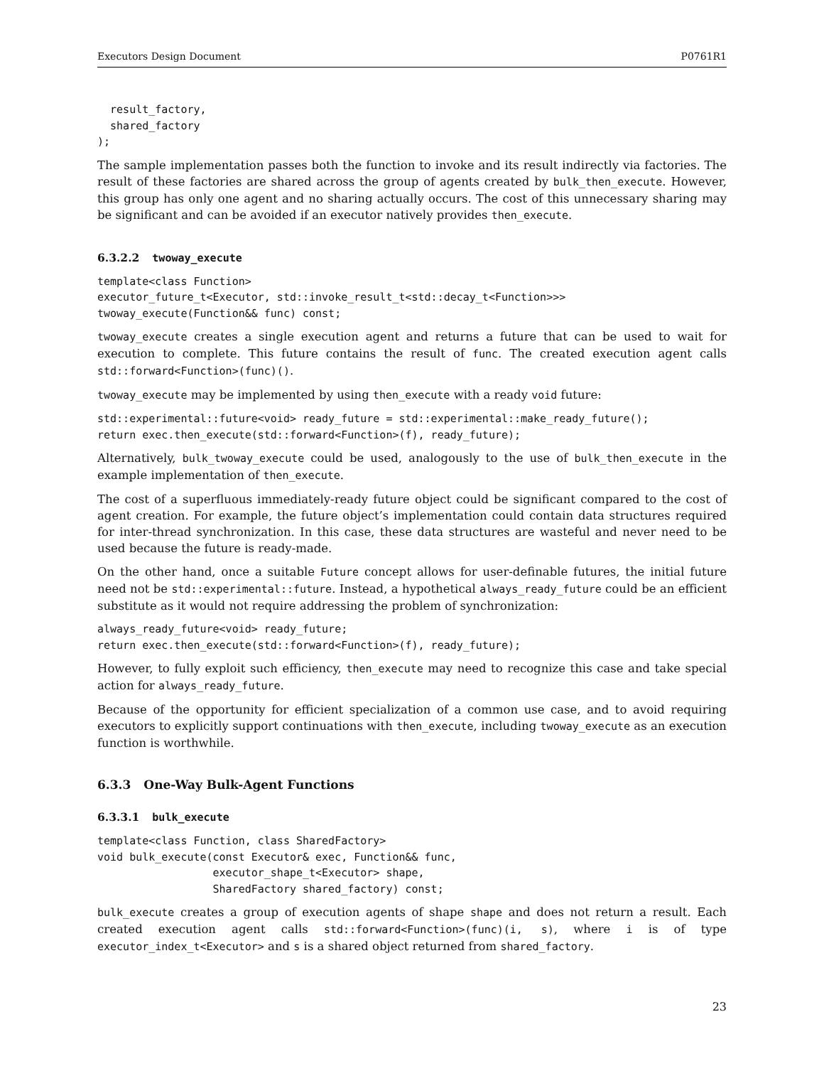Executors Design Document P0761R1
  result_factory,
  shared_factory
);
The sample implementation passes both the function to invoke and its result indirectly via factories. The result of these factories are shared across the group of agents created by bulk_then_execute. However, this group has only one agent and no sharing actually occurs. The cost of this unnecessary sharing may be significant and can be avoided if an executor natively provides then_execute.
6.3.2.2 twoway_execute
template<class Function>
executor_future_t<Executor, std::invoke_result_t<std::decay_t<Function>>>
twoway_execute(Function&& func) const;
twoway_execute creates a single execution agent and returns a future that can be used to wait for execution to complete. This future contains the result of func. The created execution agent calls std::forward<Function>(func)().
twoway_execute may be implemented by using then_execute with a ready void future:
std::experimental::future<void> ready_future = std::experimental::make_ready_future();
return exec.then_execute(std::forward<Function>(f), ready_future);
Alternatively, bulk_twoway_execute could be used, analogously to the use of bulk_then_execute in the example implementation of then_execute.
The cost of a superfluous immediately-ready future object could be significant compared to the cost of agent creation. For example, the future object’s implementation could contain data structures required for inter-thread synchronization. In this case, these data structures are wasteful and never need to be used because the future is ready-made.
On the other hand, once a suitable Future concept allows for user-definable futures, the initial future need not be std::experimental::future. Instead, a hypothetical always_ready_future could be an efficient substitute as it would not require addressing the problem of synchronization:
always_ready_future<void> ready_future;
return exec.then_execute(std::forward<Function>(f), ready_future);
However, to fully exploit such efficiency, then_execute may need to recognize this case and take special action for always_ready_future.
Because of the opportunity for efficient specialization of a common use case, and to avoid requiring executors to explicitly support continuations with then_execute, including twoway_execute as an execution function is worthwhile.
6.3.3 One-Way Bulk-Agent Functions
6.3.3.1 bulk_execute
template<class Function, class SharedFactory>
void bulk_execute(const Executor& exec, Function&& func,
                  executor_shape_t<Executor> shape,
                  SharedFactory shared_factory) const;
bulk_execute creates a group of execution agents of shape shape and does not return a result. Each created execution agent calls std::forward<Function>(func)(i, s), where i is of type executor_index_t<Executor> and s is a shared object returned from shared_factory.
23